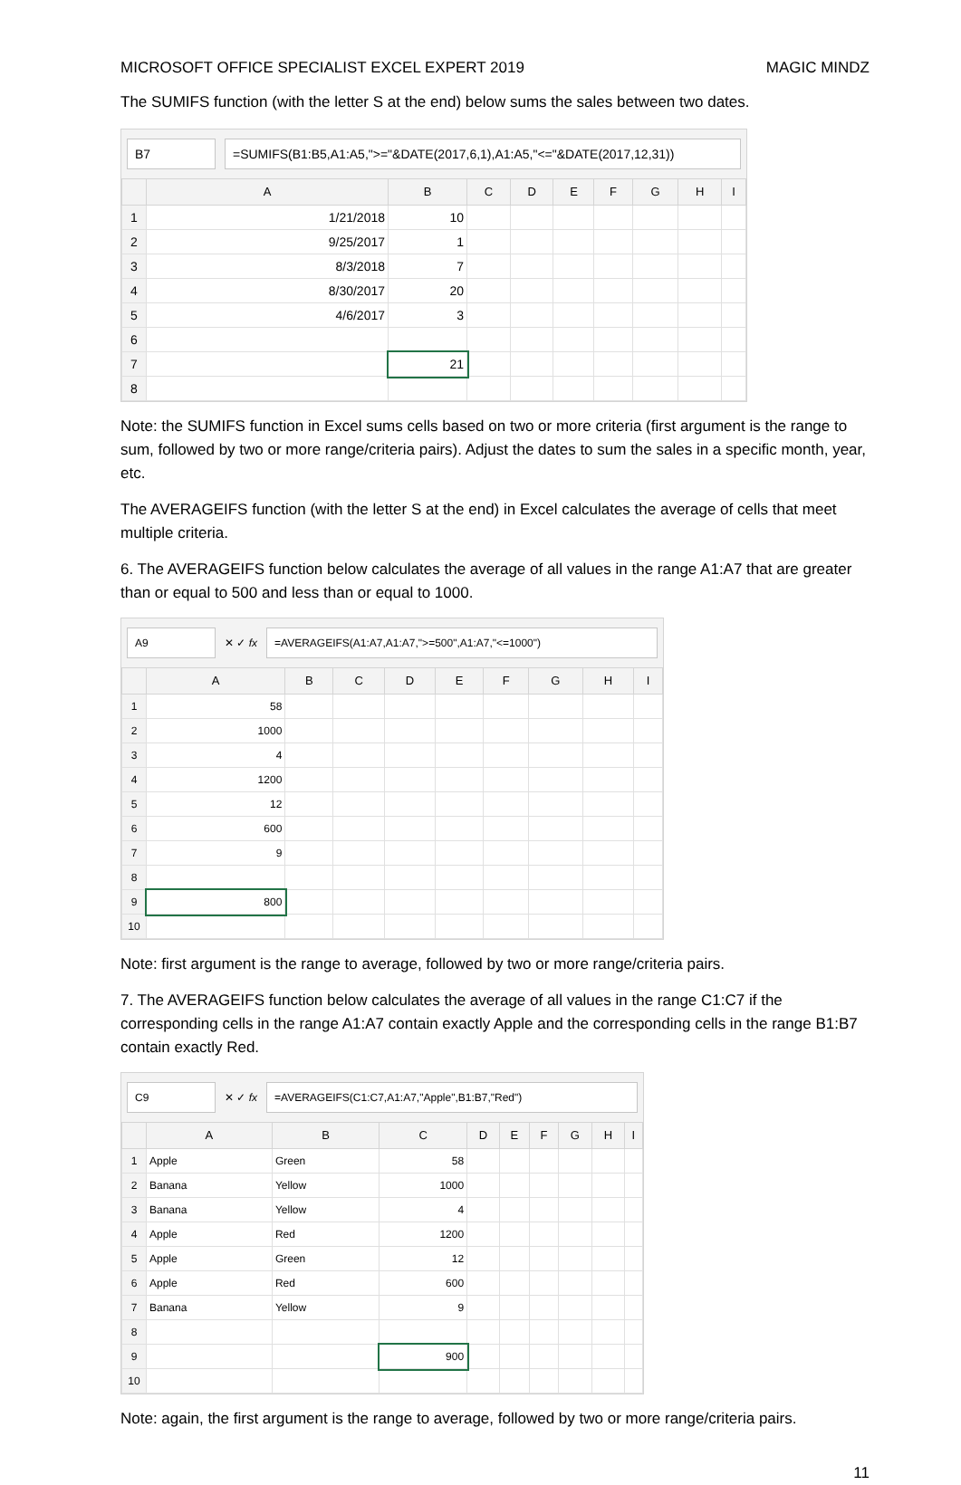MICROSOFT OFFICE SPECIALIST EXCEL EXPERT 2019 MAGIC MINDZ
The SUMIFS function (with the letter S at the end) below sums the sales between two dates.
B7 =SUMIFS(B1:B5,A1:A5,">="&DATE(2017,6,1),A1:A5,"<="&DATE(2017,12,31))
| | A | B | C | D | E | F | G | H | I |
| --- | --- | --- | --- | --- | --- | --- | --- | --- | --- |
| 1 | 1/21/2018 | 10 | | | | | | | |
| 2 | 9/25/2017 | 1 | | | | | | | |
| 3 | 8/3/2018 | 7 | | | | | | | |
| 4 | 8/30/2017 | 20 | | | | | | | |
| 5 | 4/6/2017 | 3 | | | | | | | |
| 6 | | | | | | | | | |
| 7 | | 21 | | | | | | | |
| 8 | | | | | | | | | |
Note: the SUMIFS function in Excel sums cells based on two or more criteria (first argument is the range to sum, followed by two or more range/criteria pairs). Adjust the dates to sum the sales in a specific month, year, etc.
The AVERAGEIFS function (with the letter S at the end) in Excel calculates the average of cells that meet multiple criteria.
6. The AVERAGEIFS function below calculates the average of all values in the range A1:A7 that are greater than or equal to 500 and less than or equal to 1000.
A9 ✕ ✓ fx =AVERAGEIFS(A1:A7,A1:A7,">=500",A1:A7,"<=1000")
| | A | B | C | D | E | F | G | H | I |
| --- | --- | --- | --- | --- | --- | --- | --- | --- | --- |
| 1 | 58 | | | | | | | | |
| 2 | 1000 | | | | | | | | |
| 3 | 4 | | | | | | | | |
| 4 | 1200 | | | | | | | | |
| 5 | 12 | | | | | | | | |
| 6 | 600 | | | | | | | | |
| 7 | 9 | | | | | | | | |
| 8 | | | | | | | | | |
| 9 | 800 | | | | | | | | |
| 10 | | | | | | | | | |
Note: first argument is the range to average, followed by two or more range/criteria pairs.
7. The AVERAGEIFS function below calculates the average of all values in the range C1:C7 if the corresponding cells in the range A1:A7 contain exactly Apple and the corresponding cells in the range B1:B7 contain exactly Red.
C9 ✕ ✓ fx =AVERAGEIFS(C1:C7,A1:A7,"Apple",B1:B7,"Red")
| | A | B | C | D | E | F | G | H | I |
| --- | --- | --- | --- | --- | --- | --- | --- | --- | --- |
| 1 | Apple | Green | 58 | | | | | | |
| 2 | Banana | Yellow | 1000 | | | | | | |
| 3 | Banana | Yellow | 4 | | | | | | |
| 4 | Apple | Red | 1200 | | | | | | |
| 5 | Apple | Green | 12 | | | | | | |
| 6 | Apple | Red | 600 | | | | | | |
| 7 | Banana | Yellow | 9 | | | | | | |
| 8 | | | | | | | | | |
| 9 | | | 900 | | | | | | |
| 10 | | | | | | | | | |
Note: again, the first argument is the range to average, followed by two or more range/criteria pairs.
11